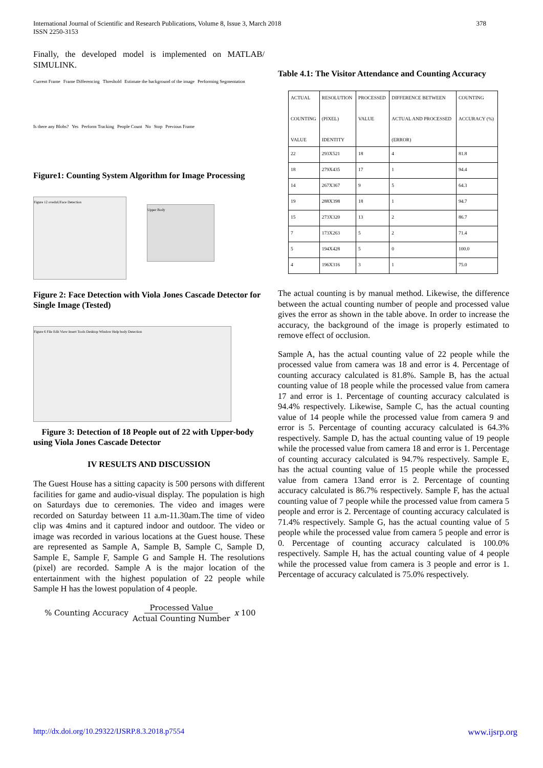International Journal of Scientific and Research Publications, Volume 8, Issue 3, March 2018
ISSN 2250-3153
378
Finally, the developed model is implemented on MATLAB/ SIMULINK.
Current Frame Frame Differencing Threshold Estimate the background of the image Performing Segmentation Is there any Blobs? Yes Perform Tracking People Count No Stop Previous Frame
Figure1: Counting System Algorithm for Image Processing
Figure 12 oveduUFace Detection
Upper Body
Figure 2: Face Detection with Viola Jones Cascade Detector for Single Image (Tested)
Figure 6 File Edit View Insert Tools Desktop Window Help body Detection
Figure 3: Detection of 18 People out of 22 with Upper-body using Viola Jones Cascade Detector
IV RESULTS AND DISCUSSION
The Guest House has a sitting capacity is 500 persons with different facilities for game and audio-visual display. The population is high on Saturdays due to ceremonies. The video and images were recorded on Saturday between 11 a.m-11.30am.The time of video clip was 4mins and it captured indoor and outdoor. The video or image was recorded in various locations at the Guest house. These are represented as Sample A, Sample B, Sample C, Sample D, Sample E, Sample F, Sample G and Sample H. The resolutions (pixel) are recorded. Sample A is the major location of the entertainment with the highest population of 22 people while Sample H has the lowest population of 4 people.
% Counting Accuracy Processed Value Actual Counting Number x 100
Table 4.1: The Visitor Attendance and Counting Accuracy
| ACTUAL COUNTING VALUE | RESOLUTION (PIXEL) IDENTITY | PROCESSED VALUE | DIFFERENCE BETWEEN ACTUAL AND PROCESSED (ERROR) | COUNTING ACCURACY (%) |
| 22 | 293X521 | 18 | 4 | 81.8 |
| 18 | 279X435 | 17 | 1 | 94.4 |
| 14 | 267X367 | 9 | 5 | 64.3 |
| 19 | 288X398 | 18 | 1 | 94.7 |
| 15 | 273X320 | 13 | 2 | 86.7 |
| 7 | 173X263 | 5 | 2 | 71.4 |
| 5 | 194X428 | 5 | 0 | 100.0 |
| 4 | 196X316 | 3 | 1 | 75.0 |
The actual counting is by manual method. Likewise, the difference between the actual counting number of people and processed value gives the error as shown in the table above. In order to increase the accuracy, the background of the image is properly estimated to remove effect of occlusion.
Sample A, has the actual counting value of 22 people while the processed value from camera was 18 and error is 4. Percentage of counting accuracy calculated is 81.8%. Sample B, has the actual counting value of 18 people while the processed value from camera 17 and error is 1. Percentage of counting accuracy calculated is 94.4% respectively. Likewise, Sample C, has the actual counting value of 14 people while the processed value from camera 9 and error is 5. Percentage of counting accuracy calculated is 64.3% respectively. Sample D, has the actual counting value of 19 people while the processed value from camera 18 and error is 1. Percentage of counting accuracy calculated is 94.7% respectively. Sample E, has the actual counting value of 15 people while the processed value from camera 13and error is 2. Percentage of counting accuracy calculated is 86.7% respectively. Sample F, has the actual counting value of 7 people while the processed value from camera 5 people and error is 2. Percentage of counting accuracy calculated is 71.4% respectively. Sample G, has the actual counting value of 5 people while the processed value from camera 5 people and error is 0. Percentage of counting accuracy calculated is 100.0% respectively. Sample H, has the actual counting value of 4 people while the processed value from camera is 3 people and error is 1. Percentage of accuracy calculated is 75.0% respectively.
http://dx.doi.org/10.29322/IJSRP.8.3.2018.p7554 www.ijsrp.org